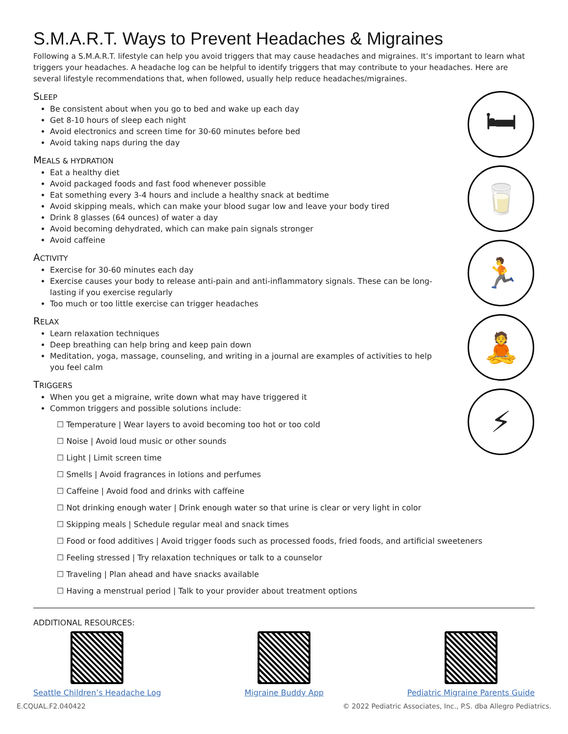S.M.A.R.T. Ways to Prevent Headaches & Migraines
Following a S.M.A.R.T. lifestyle can help you avoid triggers that may cause headaches and migraines. It’s important to learn what triggers your headaches. A headache log can be helpful to identify triggers that may contribute to your headaches. Here are several lifestyle recommendations that, when followed, usually help reduce headaches/migraines.
SLEEP
Be consistent about when you go to bed and wake up each day
Get 8-10 hours of sleep each night
Avoid electronics and screen time for 30-60 minutes before bed
Avoid taking naps during the day
MEALS & HYDRATION
Eat a healthy diet
Avoid packaged foods and fast food whenever possible
Eat something every 3-4 hours and include a healthy snack at bedtime
Avoid skipping meals, which can make your blood sugar low and leave your body tired
Drink 8 glasses (64 ounces) of water a day
Avoid becoming dehydrated, which can make pain signals stronger
Avoid caffeine
ACTIVITY
Exercise for 30-60 minutes each day
Exercise causes your body to release anti-pain and anti-inflammatory signals. These can be long-lasting if you exercise regularly
Too much or too little exercise can trigger headaches
RELAX
Learn relaxation techniques
Deep breathing can help bring and keep pain down
Meditation, yoga, massage, counseling, and writing in a journal are examples of activities to help you feel calm
TRIGGERS
When you get a migraine, write down what may have triggered it
Common triggers and possible solutions include:
☐ Temperature | Wear layers to avoid becoming too hot or too cold
☐ Noise | Avoid loud music or other sounds
☐ Light | Limit screen time
☐ Smells | Avoid fragrances in lotions and perfumes
☐ Caffeine | Avoid food and drinks with caffeine
☐ Not drinking enough water | Drink enough water so that urine is clear or very light in color
☐ Skipping meals | Schedule regular meal and snack times
☐ Food or food additives | Avoid trigger foods such as processed foods, fried foods, and artificial sweeteners
☐ Feeling stressed | Try relaxation techniques or talk to a counselor
☐ Traveling | Plan ahead and have snacks available
☐ Having a menstrual period | Talk to your provider about treatment options
ADDITIONAL RESOURCES:
Seattle Children’s Headache Log
Migraine Buddy App Pediatric Migraine Parents Guide
E.CQUAL.F2.040422 © 2022 Pediatric Associates, Inc., P.S. dba Allegro Pediatrics.
🛏
🥛
🏃
🧘
⚡